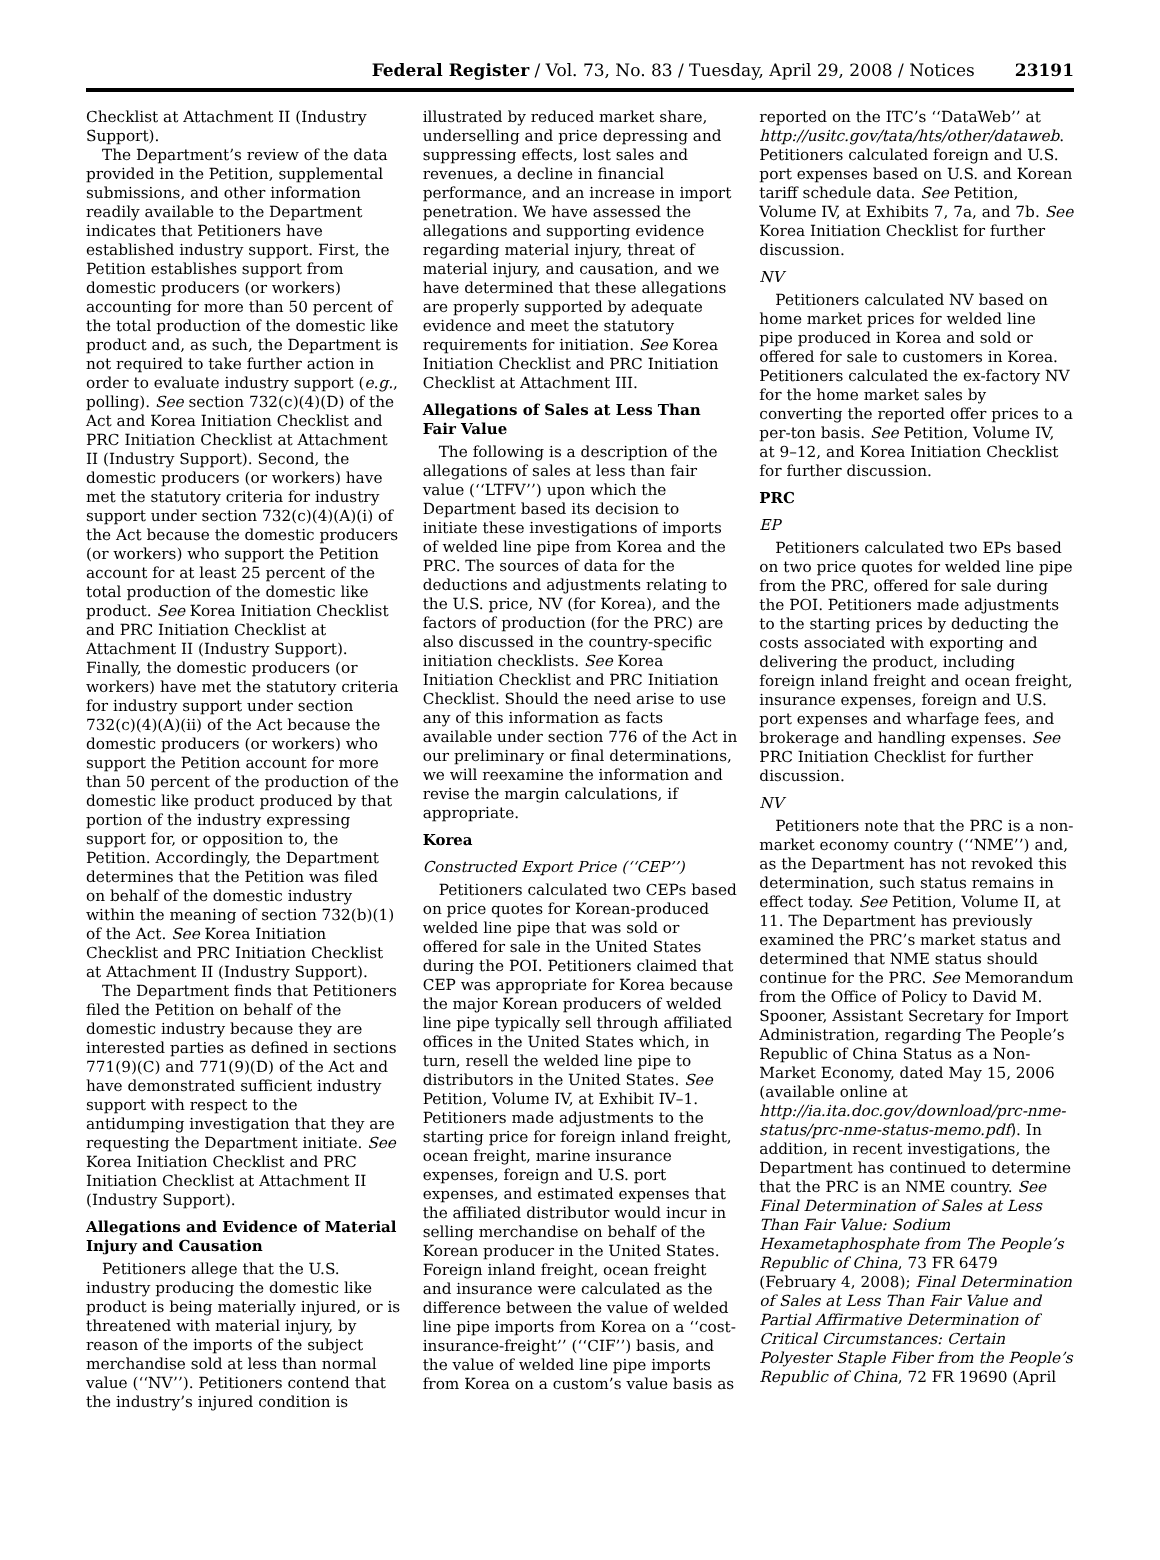Federal Register / Vol. 73, No. 83 / Tuesday, April 29, 2008 / Notices 23191
Checklist at Attachment II (Industry Support).
The Department’s review of the data provided in the Petition, supplemental submissions, and other information readily available to the Department indicates that Petitioners have established industry support. First, the Petition establishes support from domestic producers (or workers) accounting for more than 50 percent of the total production of the domestic like product and, as such, the Department is not required to take further action in order to evaluate industry support (e.g., polling). See section 732(c)(4)(D) of the Act and Korea Initiation Checklist and PRC Initiation Checklist at Attachment II (Industry Support). Second, the domestic producers (or workers) have met the statutory criteria for industry support under section 732(c)(4)(A)(i) of the Act because the domestic producers (or workers) who support the Petition account for at least 25 percent of the total production of the domestic like product. See Korea Initiation Checklist and PRC Initiation Checklist at Attachment II (Industry Support). Finally, the domestic producers (or workers) have met the statutory criteria for industry support under section 732(c)(4)(A)(ii) of the Act because the domestic producers (or workers) who support the Petition account for more than 50 percent of the production of the domestic like product produced by that portion of the industry expressing support for, or opposition to, the Petition. Accordingly, the Department determines that the Petition was filed on behalf of the domestic industry within the meaning of section 732(b)(1) of the Act. See Korea Initiation Checklist and PRC Initiation Checklist at Attachment II (Industry Support).
The Department finds that Petitioners filed the Petition on behalf of the domestic industry because they are interested parties as defined in sections 771(9)(C) and 771(9)(D) of the Act and have demonstrated sufficient industry support with respect to the antidumping investigation that they are requesting the Department initiate. See Korea Initiation Checklist and PRC Initiation Checklist at Attachment II (Industry Support).
Allegations and Evidence of Material Injury and Causation
Petitioners allege that the U.S. industry producing the domestic like product is being materially injured, or is threatened with material injury, by reason of the imports of the subject merchandise sold at less than normal value (‘‘NV’’). Petitioners contend that the industry’s injured condition is
illustrated by reduced market share, underselling and price depressing and suppressing effects, lost sales and revenues, a decline in financial performance, and an increase in import penetration. We have assessed the allegations and supporting evidence regarding material injury, threat of material injury, and causation, and we have determined that these allegations are properly supported by adequate evidence and meet the statutory requirements for initiation. See Korea Initiation Checklist and PRC Initiation Checklist at Attachment III.
Allegations of Sales at Less Than Fair Value
The following is a description of the allegations of sales at less than fair value (‘‘LTFV’’) upon which the Department based its decision to initiate these investigations of imports of welded line pipe from Korea and the PRC. The sources of data for the deductions and adjustments relating to the U.S. price, NV (for Korea), and the factors of production (for the PRC) are also discussed in the country-specific initiation checklists. See Korea Initiation Checklist and PRC Initiation Checklist. Should the need arise to use any of this information as facts available under section 776 of the Act in our preliminary or final determinations, we will reexamine the information and revise the margin calculations, if appropriate.
Korea
Constructed Export Price (‘‘CEP’’)
Petitioners calculated two CEPs based on price quotes for Korean-produced welded line pipe that was sold or offered for sale in the United States during the POI. Petitioners claimed that CEP was appropriate for Korea because the major Korean producers of welded line pipe typically sell through affiliated offices in the United States which, in turn, resell the welded line pipe to distributors in the United States. See Petition, Volume IV, at Exhibit IV–1. Petitioners made adjustments to the starting price for foreign inland freight, ocean freight, marine insurance expenses, foreign and U.S. port expenses, and estimated expenses that the affiliated distributor would incur in selling merchandise on behalf of the Korean producer in the United States. Foreign inland freight, ocean freight and insurance were calculated as the difference between the value of welded line pipe imports from Korea on a ‘‘cost-insurance-freight’’ (‘‘CIF’’) basis, and the value of welded line pipe imports from Korea on a custom’s value basis as
reported on the ITC’s ‘‘DataWeb’’ at http://usitc.gov/tata/hts/other/dataweb. Petitioners calculated foreign and U.S. port expenses based on U.S. and Korean tariff schedule data. See Petition, Volume IV, at Exhibits 7, 7a, and 7b. See Korea Initiation Checklist for further discussion.
NV
Petitioners calculated NV based on home market prices for welded line pipe produced in Korea and sold or offered for sale to customers in Korea. Petitioners calculated the ex-factory NV for the home market sales by converting the reported offer prices to a per-ton basis. See Petition, Volume IV, at 9–12, and Korea Initiation Checklist for further discussion.
PRC
EP
Petitioners calculated two EPs based on two price quotes for welded line pipe from the PRC, offered for sale during the POI. Petitioners made adjustments to the starting prices by deducting the costs associated with exporting and delivering the product, including foreign inland freight and ocean freight, insurance expenses, foreign and U.S. port expenses and wharfage fees, and brokerage and handling expenses. See PRC Initiation Checklist for further discussion.
NV
Petitioners note that the PRC is a non-market economy country (‘‘NME’’) and, as the Department has not revoked this determination, such status remains in effect today. See Petition, Volume II, at 11. The Department has previously examined the PRC’s market status and determined that NME status should continue for the PRC. See Memorandum from the Office of Policy to David M. Spooner, Assistant Secretary for Import Administration, regarding The People’s Republic of China Status as a Non-Market Economy, dated May 15, 2006 (available online at http://ia.ita.doc.gov/download/prc-nme-status/prc-nme-status-memo.pdf). In addition, in recent investigations, the Department has continued to determine that the PRC is an NME country. See Final Determination of Sales at Less Than Fair Value: Sodium Hexametaphosphate from The People’s Republic of China, 73 FR 6479 (February 4, 2008); Final Determination of Sales at Less Than Fair Value and Partial Affirmative Determination of Critical Circumstances: Certain Polyester Staple Fiber from the People’s Republic of China, 72 FR 19690 (April